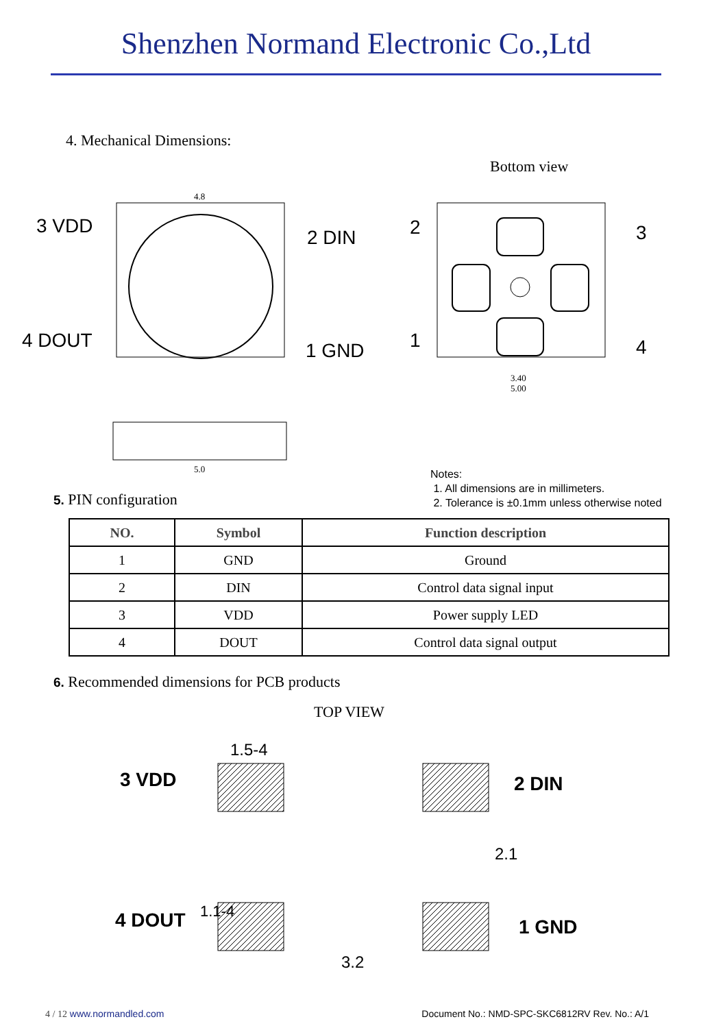Shenzhen Normand Electronic Co.,Ltd
4. Mechanical Dimensions:
Bottom view
4.8
5.0
3 VDD
2 DIN
4 DOUT 1 GND
3.40
5.00
2 3
1 4
Notes:
1. All dimensions are in millimeters.
2. Tolerance is ±0.1mm unless otherwise noted
5. PIN configuration
| NO. | Symbol | Function description |
| --- | --- | --- |
| 1 | GND | Ground |
| 2 | DIN | Control data signal input |
| 3 | VDD | Power supply LED |
| 4 | DOUT | Control data signal output |
6. Recommended dimensions for PCB products
TOP VIEW
1.5-4
3 VDD 2 DIN
2.1
4 DOUT 1.1-4
1 GND
3.2
4 / 12 www.normandled.com Document No.: NMD-SPC-SKC6812RV Rev. No.: A/1